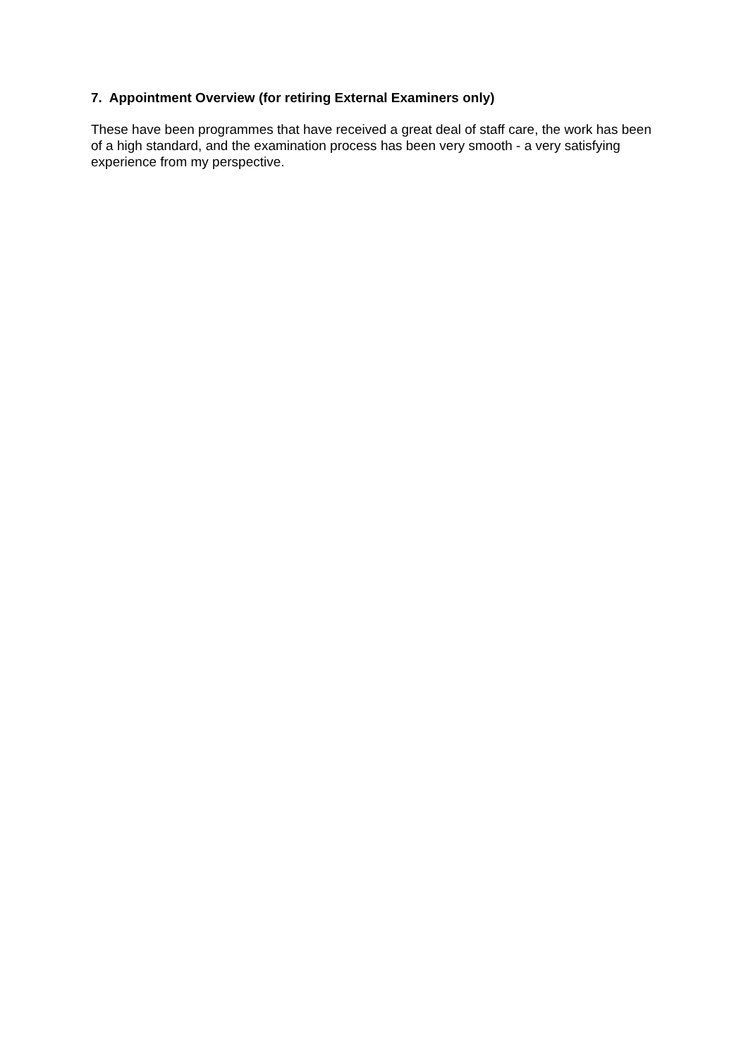7. Appointment Overview (for retiring External Examiners only)
These have been programmes that have received a great deal of staff care, the work has been of a high standard, and the examination process has been very smooth - a very satisfying experience from my perspective.